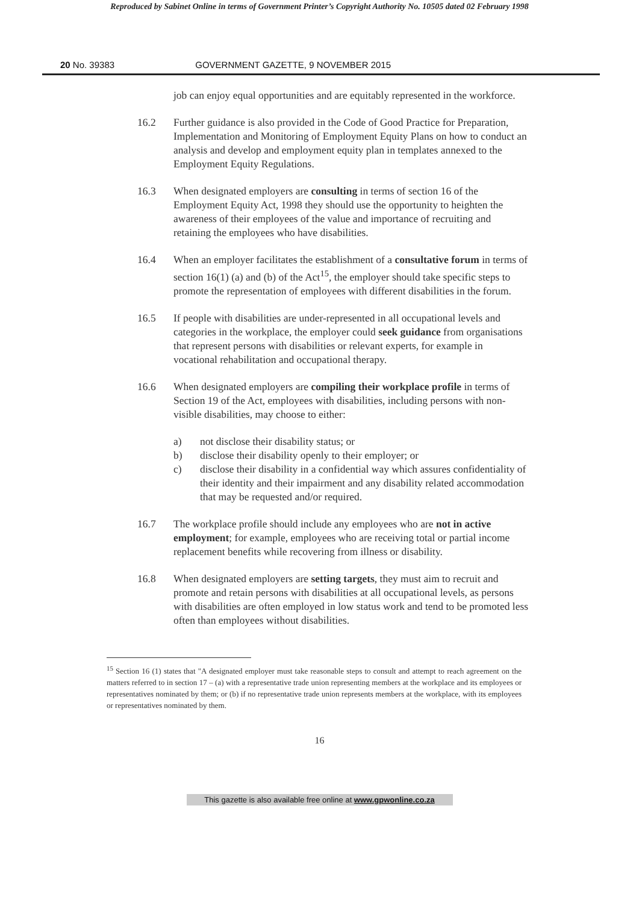Reproduced by Sabinet Online in terms of Government Printer’s Copyright Authority No. 10505 dated 02 February 1998
20 No. 39383 GOVERNMENT GAZETTE, 9 NOVEMBER 2015
job can enjoy equal opportunities and are equitably represented in the workforce.
16.2 Further guidance is also provided in the Code of Good Practice for Preparation, Implementation and Monitoring of Employment Equity Plans on how to conduct an analysis and develop and employment equity plan in templates annexed to the Employment Equity Regulations.
16.3 When designated employers are consulting in terms of section 16 of the Employment Equity Act, 1998 they should use the opportunity to heighten the awareness of their employees of the value and importance of recruiting and retaining the employees who have disabilities.
16.4 When an employer facilitates the establishment of a consultative forum in terms of section 16(1) (a) and (b) of the Act<sup>15</sup>, the employer should take specific steps to promote the representation of employees with different disabilities in the forum.
16.5 If people with disabilities are under-represented in all occupational levels and categories in the workplace, the employer could seek guidance from organisations that represent persons with disabilities or relevant experts, for example in vocational rehabilitation and occupational therapy.
16.6 When designated employers are compiling their workplace profile in terms of Section 19 of the Act, employees with disabilities, including persons with non-visible disabilities, may choose to either:
a) not disclose their disability status; or
b) disclose their disability openly to their employer; or
c) disclose their disability in a confidential way which assures confidentiality of their identity and their impairment and any disability related accommodation that may be requested and/or required.
16.7 The workplace profile should include any employees who are not in active employment; for example, employees who are receiving total or partial income replacement benefits while recovering from illness or disability.
16.8 When designated employers are setting targets, they must aim to recruit and promote and retain persons with disabilities at all occupational levels, as persons with disabilities are often employed in low status work and tend to be promoted less often than employees without disabilities.
<sup>15</sup> Section 16 (1) states that "A designated employer must take reasonable steps to consult and attempt to reach agreement on the matters referred to in section 17 – (a) with a representative trade union representing members at the workplace and its employees or representatives nominated by them; or (b) if no representative trade union represents members at the workplace, with its employees or representatives nominated by them.
16
This gazette is also available free online at www.gpwonline.co.za